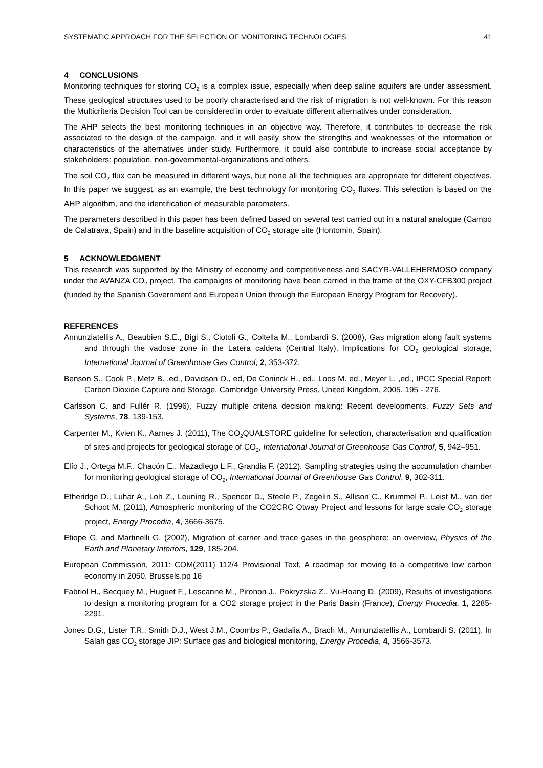SYSTEMATIC APPROACH FOR THE SELECTION OF MONITORING TECHNOLOGIES 41
4 CONCLUSIONS
Monitoring techniques for storing CO<sub>2</sub> is a complex issue, especially when deep saline aquifers are under assessment. These geological structures used to be poorly characterised and the risk of migration is not well-known. For this reason the Multicriteria Decision Tool can be considered in order to evaluate different alternatives under consideration.
The AHP selects the best monitoring techniques in an objective way. Therefore, it contributes to decrease the risk associated to the design of the campaign, and it will easily show the strengths and weaknesses of the information or characteristics of the alternatives under study. Furthermore, it could also contribute to increase social acceptance by stakeholders: population, non-governmental-organizations and others.
The soil CO<sub>2</sub> flux can be measured in different ways, but none all the techniques are appropriate for different objectives. In this paper we suggest, as an example, the best technology for monitoring CO<sub>2</sub> fluxes. This selection is based on the AHP algorithm, and the identification of measurable parameters.
The parameters described in this paper has been defined based on several test carried out in a natural analogue (Campo de Calatrava, Spain) and in the baseline acquisition of CO<sub>2</sub> storage site (Hontomin, Spain).
5 ACKNOWLEDGMENT
This research was supported by the Ministry of economy and competitiveness and SACYR-VALLEHERMOSO company under the AVANZA CO<sub>2</sub> project. The campaigns of monitoring have been carried in the frame of the OXY-CFB300 project (funded by the Spanish Government and European Union through the European Energy Program for Recovery).
REFERENCES
Annunziatellis A., Beaubien S.E., Bigi S., Ciotoli G., Coltella M., Lombardi S. (2008), Gas migration along fault systems and through the vadose zone in the Latera caldera (Central Italy). Implications for CO<sub>2</sub> geological storage, International Journal of Greenhouse Gas Control, 2, 353-372.
Benson S., Cook P., Metz B. ,ed., Davidson O., ed, De Coninck H., ed., Loos M. ed., Meyer L. ,ed., IPCC Special Report: Carbon Dioxide Capture and Storage, Cambridge University Press, United Kingdom, 2005. 195 - 276.
Carlsson C. and Fullér R. (1996), Fuzzy multiple criteria decision making: Recent developments, Fuzzy Sets and Systems, 78, 139-153.
Carpenter M., Kvien K., Aarnes J. (2011), The CO<sub>2</sub>QUALSTORE guideline for selection, characterisation and qualification of sites and projects for geological storage of CO<sub>2</sub>, International Journal of Greenhouse Gas Control, 5, 942–951.
Elío J., Ortega M.F., Chacón E., Mazadiego L.F., Grandia F. (2012), Sampling strategies using the accumulation chamber for monitoring geological storage of CO<sub>2</sub>, International Journal of Greenhouse Gas Control, 9, 302-311.
Etheridge D., Luhar A., Loh Z., Leuning R., Spencer D., Steele P., Zegelin S., Allison C., Krummel P., Leist M., van der Schoot M. (2011), Atmospheric monitoring of the CO2CRC Otway Project and lessons for large scale CO<sub>2</sub> storage project, Energy Procedia, 4, 3666-3675.
Etiope G. and Martinelli G. (2002), Migration of carrier and trace gases in the geosphere: an overview, Physics of the Earth and Planetary Interiors, 129, 185-204.
European Commission, 2011: COM(2011) 112/4 Provisional Text, A roadmap for moving to a competitive low carbon economy in 2050. Brussels.pp 16
Fabriol H., Becquey M., Huguet F., Lescanne M., Pironon J., Pokryzska Z., Vu-Hoang D. (2009), Results of investigations to design a monitoring program for a CO2 storage project in the Paris Basin (France), Energy Procedia, 1, 2285-2291.
Jones D.G., Lister T.R., Smith D.J., West J.M., Coombs P., Gadalia A., Brach M., Annunziatellis A., Lombardi S. (2011), In Salah gas CO<sub>2</sub> storage JIP: Surface gas and biological monitoring, Energy Procedia, 4, 3566-3573.